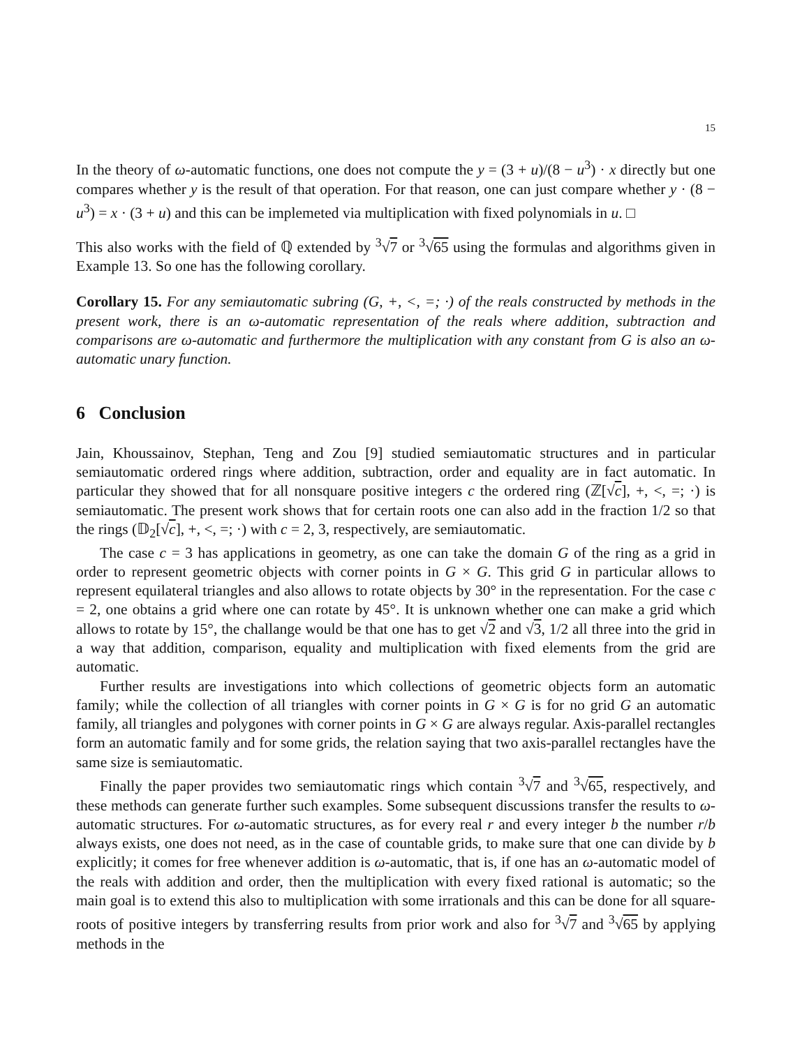15
In the theory of ω-automatic functions, one does not compute the y = (3 + u)/(8 − u<sup>3</sup>) · x directly but one compares whether y is the result of that operation. For that reason, one can just compare whether y · (8 − u<sup>3</sup>) = x · (3 + u) and this can be implemeted via multiplication with fixed polynomials in u. □
This also works with the field of ℚ extended by <sup>3</sup>√7 or <sup>3</sup>√65 using the formulas and algorithms given in Example 13. So one has the following corollary.
Corollary 15. For any semiautomatic subring (G, +, <, =; ·) of the reals constructed by methods in the present work, there is an ω-automatic representation of the reals where addition, subtraction and comparisons are ω-automatic and furthermore the multiplication with any constant from G is also an ω-automatic unary function.
6 Conclusion
Jain, Khoussainov, Stephan, Teng and Zou [9] studied semiautomatic structures and in particular semiautomatic ordered rings where addition, subtraction, order and equality are in fact automatic. In particular they showed that for all nonsquare positive integers c the ordered ring (ℤ[√c], +, <, =; ·) is semiautomatic. The present work shows that for certain roots one can also add in the fraction 1/2 so that the rings (𝔻<sub>2</sub>[√c], +, <, =; ·) with c = 2, 3, respectively, are semiautomatic.
The case c = 3 has applications in geometry, as one can take the domain G of the ring as a grid in order to represent geometric objects with corner points in G × G. This grid G in particular allows to represent equilateral triangles and also allows to rotate objects by 30° in the representation. For the case c = 2, one obtains a grid where one can rotate by 45°. It is unknown whether one can make a grid which allows to rotate by 15°, the challange would be that one has to get √2 and √3, 1/2 all three into the grid in a way that addition, comparison, equality and multiplication with fixed elements from the grid are automatic.
Further results are investigations into which collections of geometric objects form an automatic family; while the collection of all triangles with corner points in G × G is for no grid G an automatic family, all triangles and polygones with corner points in G × G are always regular. Axis-parallel rectangles form an automatic family and for some grids, the relation saying that two axis-parallel rectangles have the same size is semiautomatic.
Finally the paper provides two semiautomatic rings which contain <sup>3</sup>√7 and <sup>3</sup>√65, respectively, and these methods can generate further such examples. Some subsequent discussions transfer the results to ω-automatic structures. For ω-automatic structures, as for every real r and every integer b the number r/b always exists, one does not need, as in the case of countable grids, to make sure that one can divide by b explicitly; it comes for free whenever addition is ω-automatic, that is, if one has an ω-automatic model of the reals with addition and order, then the multiplication with every fixed rational is automatic; so the main goal is to extend this also to multiplication with some irrationals and this can be done for all square-roots of positive integers by transferring results from prior work and also for <sup>3</sup>√7 and <sup>3</sup>√65 by applying methods in the